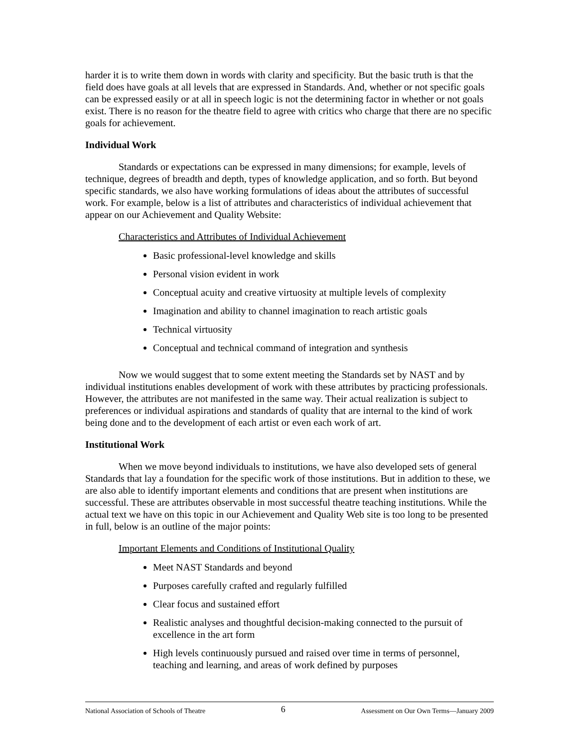harder it is to write them down in words with clarity and specificity. But the basic truth is that the field does have goals at all levels that are expressed in Standards. And, whether or not specific goals can be expressed easily or at all in speech logic is not the determining factor in whether or not goals exist. There is no reason for the theatre field to agree with critics who charge that there are no specific goals for achievement.
Individual Work
Standards or expectations can be expressed in many dimensions; for example, levels of technique, degrees of breadth and depth, types of knowledge application, and so forth. But beyond specific standards, we also have working formulations of ideas about the attributes of successful work. For example, below is a list of attributes and characteristics of individual achievement that appear on our Achievement and Quality Website:
Characteristics and Attributes of Individual Achievement
Basic professional-level knowledge and skills
Personal vision evident in work
Conceptual acuity and creative virtuosity at multiple levels of complexity
Imagination and ability to channel imagination to reach artistic goals
Technical virtuosity
Conceptual and technical command of integration and synthesis
Now we would suggest that to some extent meeting the Standards set by NAST and by individual institutions enables development of work with these attributes by practicing professionals. However, the attributes are not manifested in the same way. Their actual realization is subject to preferences or individual aspirations and standards of quality that are internal to the kind of work being done and to the development of each artist or even each work of art.
Institutional Work
When we move beyond individuals to institutions, we have also developed sets of general Standards that lay a foundation for the specific work of those institutions. But in addition to these, we are also able to identify important elements and conditions that are present when institutions are successful. These are attributes observable in most successful theatre teaching institutions. While the actual text we have on this topic in our Achievement and Quality Web site is too long to be presented in full, below is an outline of the major points:
Important Elements and Conditions of Institutional Quality
Meet NAST Standards and beyond
Purposes carefully crafted and regularly fulfilled
Clear focus and sustained effort
Realistic analyses and thoughtful decision-making connected to the pursuit of excellence in the art form
High levels continuously pursued and raised over time in terms of personnel, teaching and learning, and areas of work defined by purposes
National Association of Schools of Theatre 6 Assessment on Our Own Terms—January 2009